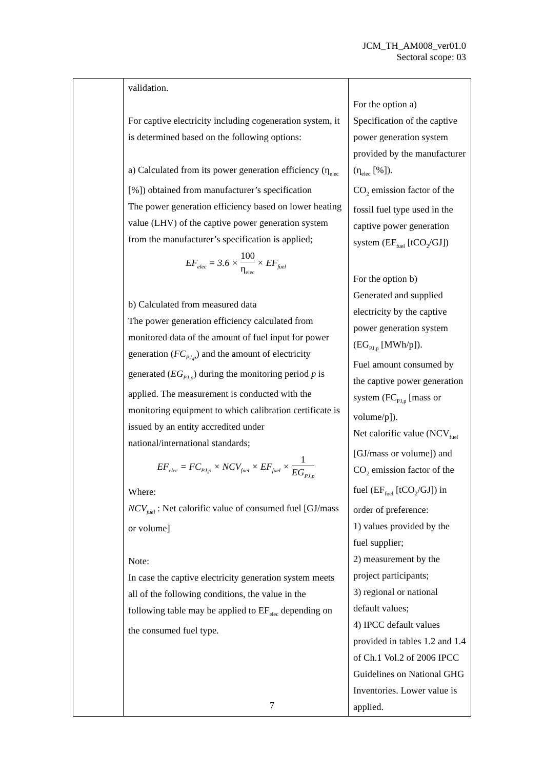JCM_TH_AM008_ver01.0
Sectoral scope: 03
| | validation. For captive electricity including cogeneration system, it is determined based on the following options: a) Calculated from its power generation efficiency (η<sub>elec</sub> [%]) obtained from manufacturer’s specification The power generation efficiency based on lower heating value (LHV) of the captive power generation system from the manufacturer’s specification is applied; EF<sub>elec</sub> = 3.6 × 100 η<sub>elec</sub> × EF<sub>fuel</sub> b) Calculated from measured data The power generation efficiency calculated from monitored data of the amount of fuel input for power generation ( FC<sub>PJ,p</sub> ) and the amount of electricity generated ( EG<sub>PJ,p</sub> ) during the monitoring period p is applied. The measurement is conducted with the monitoring equipment to which calibration certificate is issued by an entity accredited under national/international standards; EF<sub>elec</sub> = FC<sub>PJ,p</sub> × NCV<sub>fuel</sub> × EF<sub>fuel</sub> × 1 EG<sub>PJ,p</sub> Where: NCV<sub>fuel</sub> : Net calorific value of consumed fuel [GJ/mass or volume] Note: In case the captive electricity generation system meets all of the following conditions, the value in the following table may be applied to EF<sub>elec</sub> depending on the consumed fuel type. | For the option a) Specification of the captive power generation system provided by the manufacturer (η<sub>elec</sub> [%]). CO<sub>2</sub> emission factor of the fossil fuel type used in the captive power generation system (EF<sub>fuel</sub> [tCO<sub>2</sub>/GJ]) For the option b) Generated and supplied electricity by the captive power generation system (EG<sub>PJ,p</sub> [MWh/p]). Fuel amount consumed by the captive power generation system (FC<sub>PJ,p</sub> [mass or volume/p]). Net calorific value (NCV<sub>fuel</sub> [GJ/mass or volume]) and CO<sub>2</sub> emission factor of the fuel (EF<sub>fuel</sub> [tCO<sub>2</sub>/GJ]) in order of preference: 1) values provided by the fuel supplier; 2) measurement by the project participants; 3) regional or national default values; 4) IPCC default values provided in tables 1.2 and 1.4 of Ch.1 Vol.2 of 2006 IPCC Guidelines on National GHG Inventories. Lower value is applied. |
7